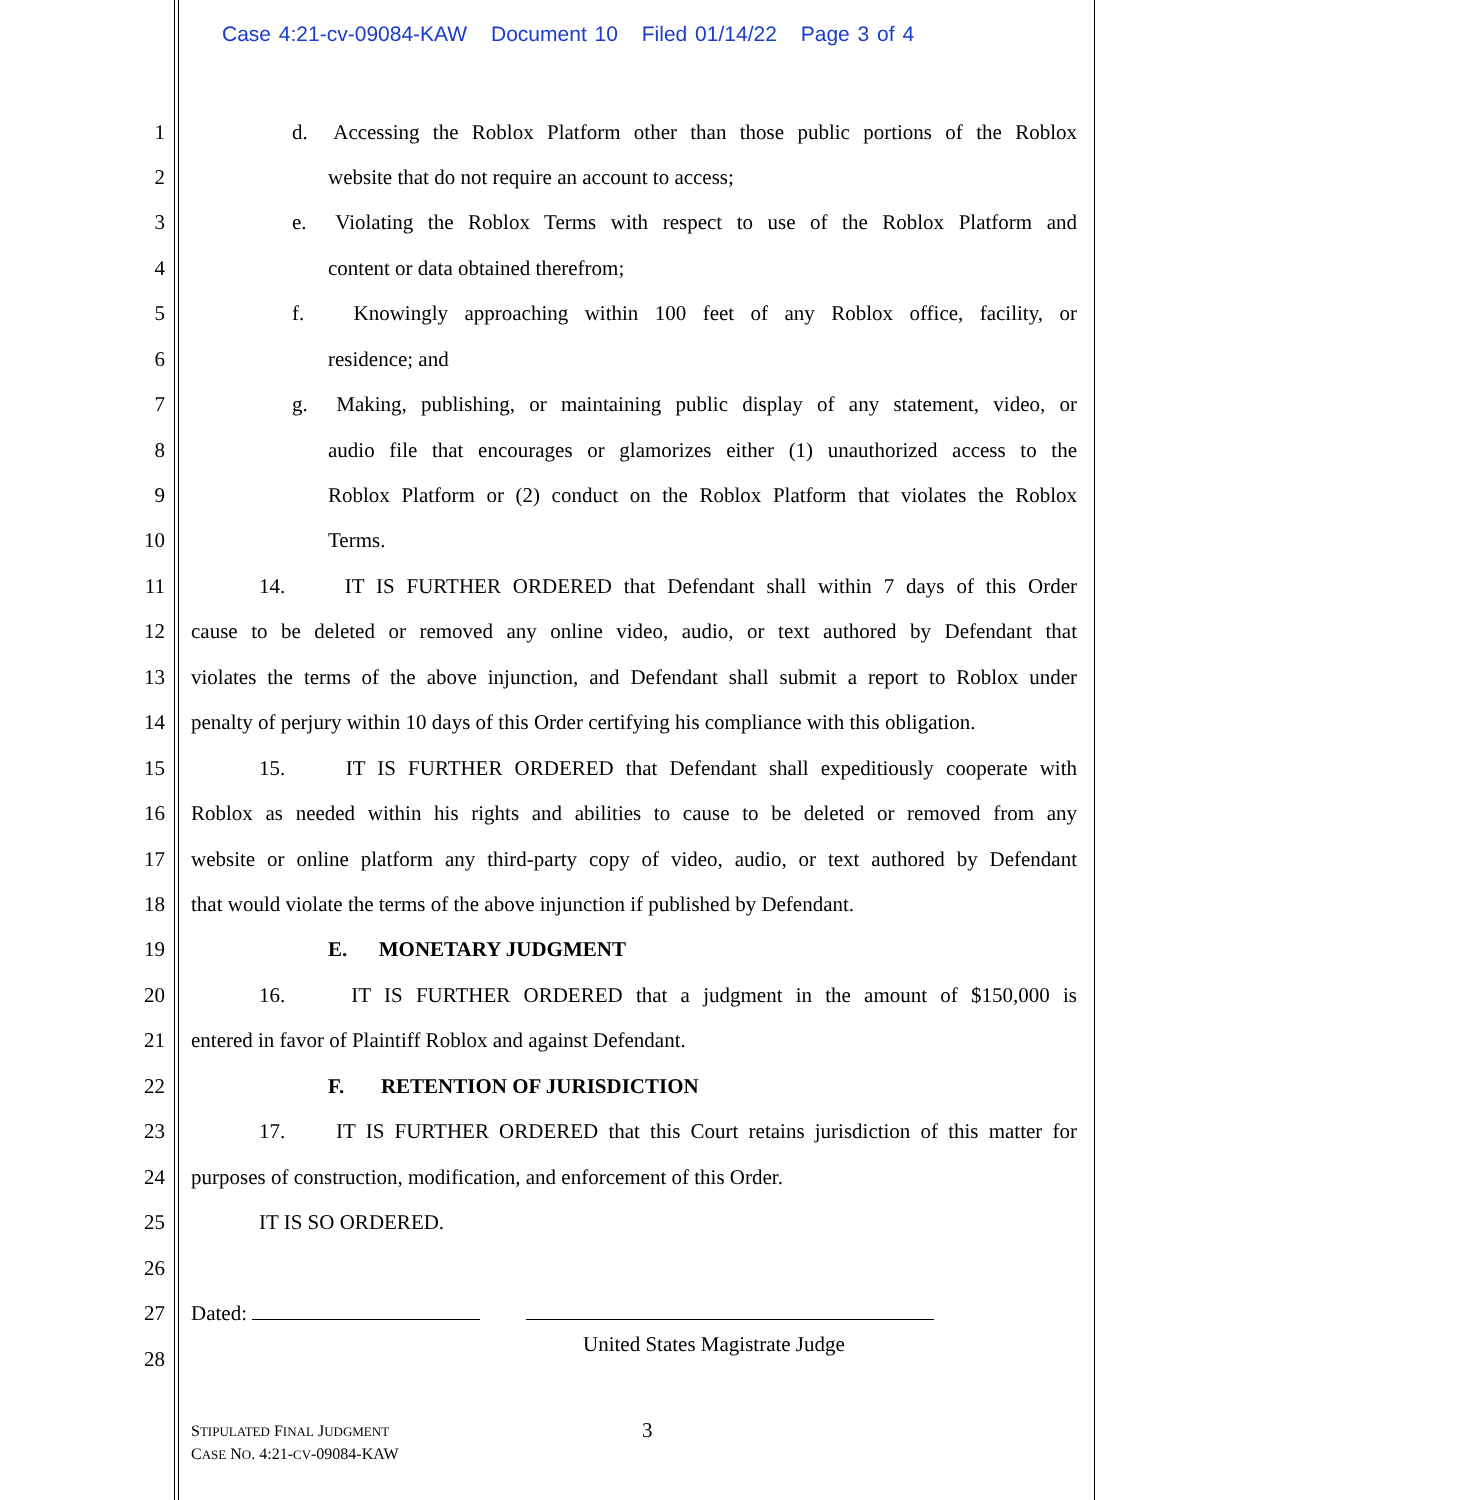Case 4:21-cv-09084-KAW Document 10 Filed 01/14/22 Page 3 of 4
1 d. Accessing the Roblox Platform other than those public portions of the Roblox
2 website that do not require an account to access;
3 e. Violating the Roblox Terms with respect to use of the Roblox Platform and
4 content or data obtained therefrom;
5 f. Knowingly approaching within 100 feet of any Roblox office, facility, or
6 residence; and
7 g. Making, publishing, or maintaining public display of any statement, video, or
8 audio file that encourages or glamorizes either (1) unauthorized access to the
9 Roblox Platform or (2) conduct on the Roblox Platform that violates the Roblox
10 Terms.
11 14. IT IS FURTHER ORDERED that Defendant shall within 7 days of this Order
12 cause to be deleted or removed any online video, audio, or text authored by Defendant that
13 violates the terms of the above injunction, and Defendant shall submit a report to Roblox under
14 penalty of perjury within 10 days of this Order certifying his compliance with this obligation.
15 15. IT IS FURTHER ORDERED that Defendant shall expeditiously cooperate with
16 Roblox as needed within his rights and abilities to cause to be deleted or removed from any
17 website or online platform any third-party copy of video, audio, or text authored by Defendant
18 that would violate the terms of the above injunction if published by Defendant.
19 E. MONETARY JUDGMENT
20 16. IT IS FURTHER ORDERED that a judgment in the amount of $150,000 is
21 entered in favor of Plaintiff Roblox and against Defendant.
22 F. RETENTION OF JURISDICTION
23 17. IT IS FURTHER ORDERED that this Court retains jurisdiction of this matter for
24 purposes of construction, modification, and enforcement of this Order.
25 IT IS SO ORDERED.
26
27 Dated:
28
United States Magistrate Judge
STIPULATED FINAL JUDGMENT
CASE NO. 4:21-CV-09084-KAW
3